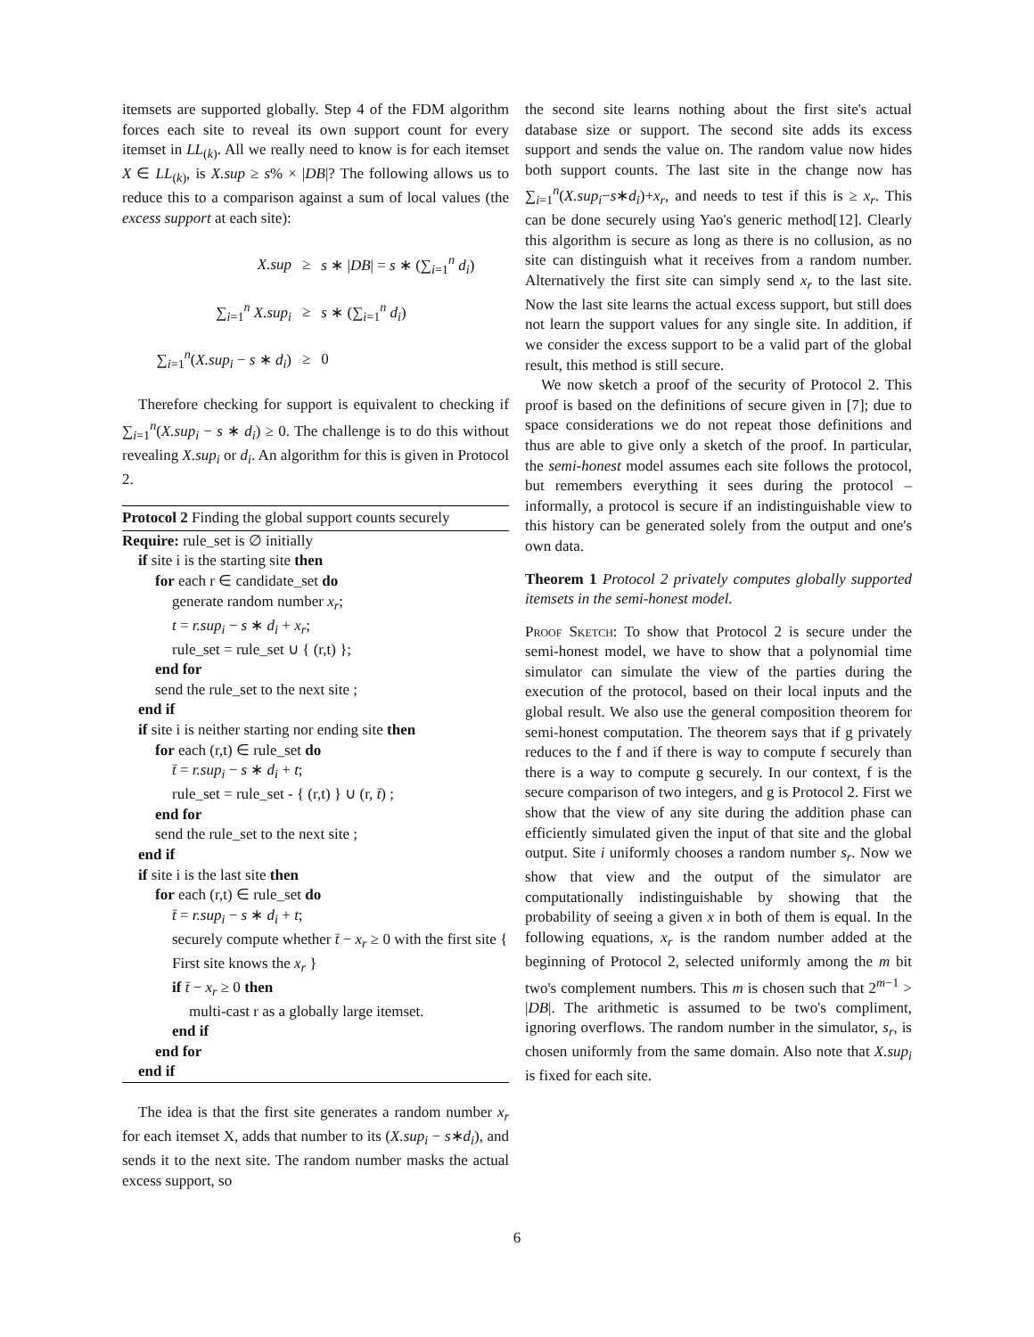itemsets are supported globally. Step 4 of the FDM algorithm forces each site to reveal its own support count for every itemset in LL<sub>(k)</sub>. All we really need to know is for each itemset X ∈ LL<sub>(k)</sub>, is X.sup ≥ s% × |DB|? The following allows us to reduce this to a comparison against a sum of local values (the excess support at each site):
| X.sup | ≥ | s ∗ / DB / = s ∗ (∑<sub>i=1</sub><sup>n</sup> d<sub>i</sub> ) |
| ∑<sub>i=1</sub><sup>n</sup> X.sup<sub>i</sub> | ≥ | s ∗ (∑<sub>i=1</sub><sup>n</sup> d<sub>i</sub> ) |
| ∑<sub>i=1</sub><sup>n</sup>( X.sup<sub>i</sub> − s ∗ d<sub>i</sub> ) | ≥ | 0 |
Therefore checking for support is equivalent to checking if ∑<sub>i=1</sub><sup>n</sup>(X.sup<sub>i</sub> − s ∗ d<sub>i</sub>) ≥ 0. The challenge is to do this without revealing X.sup<sub>i</sub> or d<sub>i</sub>. An algorithm for this is given in Protocol 2.
Protocol 2 Finding the global support counts securely
Require: rule_set is ∅ initially
if site i is the starting site then
for each r ∈ candidate_set do
generate random number x<sub>r</sub>;
t = r.sup<sub>i</sub> − s ∗ d<sub>i</sub> + x<sub>r</sub>;
rule_set = rule_set ∪ { (r,t) };
end for
send the rule_set to the next site ;
end if
if site i is neither starting nor ending site then
for each (r,t) ∈ rule_set do
t̄ = r.sup<sub>i</sub> − s ∗ d<sub>i</sub> + t;
rule_set = rule_set - { (r,t) } ∪ (r, t̄) ;
end for
send the rule_set to the next site ;
end if
if site i is the last site then
for each (r,t) ∈ rule_set do
t̄ = r.sup<sub>i</sub> − s ∗ d<sub>i</sub> + t;
securely compute whether t̄ − x<sub>r</sub> ≥ 0 with the first site { First site knows the x<sub>r</sub> }
if t̄ − x<sub>r</sub> ≥ 0 then
multi-cast r as a globally large itemset.
end if
end for
end if
The idea is that the first site generates a random number x<sub>r</sub> for each itemset X, adds that number to its (X.sup<sub>i</sub> − s∗d<sub>i</sub>), and sends it to the next site. The random number masks the actual excess support, so
the second site learns nothing about the first site's actual database size or support. The second site adds its excess support and sends the value on. The random value now hides both support counts. The last site in the change now has ∑<sub>i=1</sub><sup>n</sup>(X.sup<sub>i</sub>−s∗d<sub>i</sub>)+x<sub>r</sub>, and needs to test if this is ≥ x<sub>r</sub>. This can be done securely using Yao's generic method[12]. Clearly this algorithm is secure as long as there is no collusion, as no site can distinguish what it receives from a random number. Alternatively the first site can simply send x<sub>r</sub> to the last site. Now the last site learns the actual excess support, but still does not learn the support values for any single site. In addition, if we consider the excess support to be a valid part of the global result, this method is still secure.
We now sketch a proof of the security of Protocol 2. This proof is based on the definitions of secure given in [7]; due to space considerations we do not repeat those definitions and thus are able to give only a sketch of the proof. In particular, the semi-honest model assumes each site follows the protocol, but remembers everything it sees during the protocol – informally, a protocol is secure if an indistinguishable view to this history can be generated solely from the output and one's own data.
Theorem 1 Protocol 2 privately computes globally supported itemsets in the semi-honest model.
Proof Sketch: To show that Protocol 2 is secure under the semi-honest model, we have to show that a polynomial time simulator can simulate the view of the parties during the execution of the protocol, based on their local inputs and the global result. We also use the general composition theorem for semi-honest computation. The theorem says that if g privately reduces to the f and if there is way to compute f securely than there is a way to compute g securely. In our context, f is the secure comparison of two integers, and g is Protocol 2. First we show that the view of any site during the addition phase can efficiently simulated given the input of that site and the global output. Site i uniformly chooses a random number s<sub>r</sub>. Now we show that view and the output of the simulator are computationally indistinguishable by showing that the probability of seeing a given x in both of them is equal. In the following equations, x<sub>r</sub> is the random number added at the beginning of Protocol 2, selected uniformly among the m bit two's complement numbers. This m is chosen such that 2<sup>m−1</sup> > |DB|. The arithmetic is assumed to be two's compliment, ignoring overflows. The random number in the simulator, s<sub>r</sub>, is chosen uniformly from the same domain. Also note that X.sup<sub>i</sub> is fixed for each site.
6